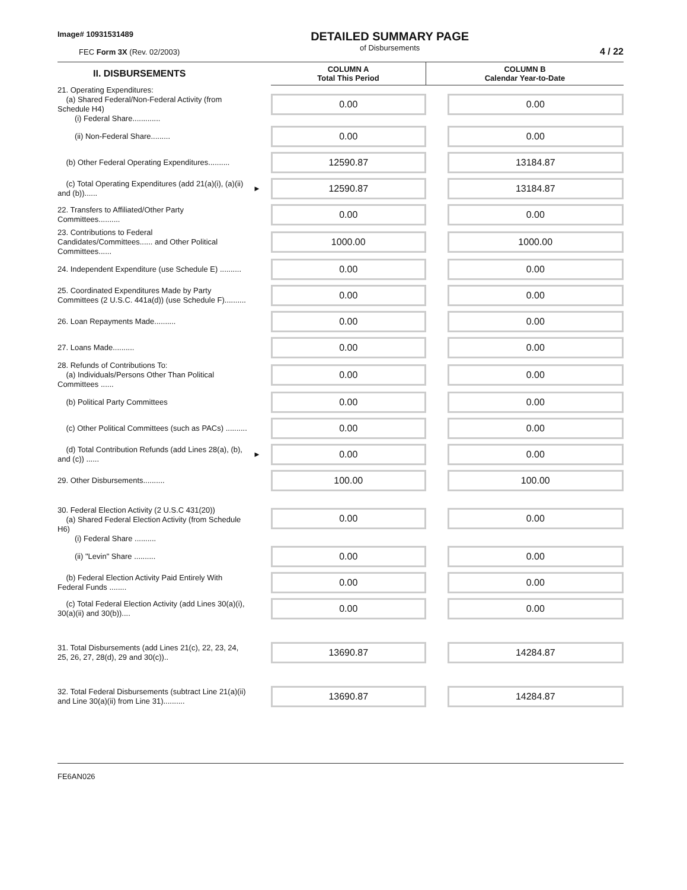Image# 10931531489
FEC Form 3X (Rev. 02/2003)
DETAILED SUMMARY PAGE
of Disbursements
4 / 22
| II. DISBURSEMENTS | | COLUMN A Total This Period | COLUMN B Calendar Year-to-Date |
| 21. Operating Expenditures: (a) Shared Federal/Non-Federal Activity (from Schedule H4) (i) Federal Share............. | | 0.00 | 0.00 |
| (ii) Non-Federal Share......... | | 0.00 | 0.00 |
| (b) Other Federal Operating Expenditures.......... | | 12590.87 | 13184.87 |
| (c) Total Operating Expenditures (add 21(a)(i), (a)(ii) and (b))...... | ► | 12590.87 | 13184.87 |
| 22. Transfers to Affiliated/Other Party Committees.......... | | 0.00 | 0.00 |
| 23. Contributions to Federal Candidates/Committees...... and Other Political Committees...... | | 1000.00 | 1000.00 |
| 24. Independent Expenditure (use Schedule E) .......... | | 0.00 | 0.00 |
| 25. Coordinated Expenditures Made by Party Committees (2 U.S.C. 441a(d)) (use Schedule F).......... | | 0.00 | 0.00 |
| 26. Loan Repayments Made.......... | | 0.00 | 0.00 |
| 27. Loans Made.......... | | 0.00 | 0.00 |
| 28. Refunds of Contributions To: (a) Individuals/Persons Other Than Political Committees ...... | | 0.00 | 0.00 |
| (b) Political Party Committees | | 0.00 | 0.00 |
| (c) Other Political Committees (such as PACs) .......... | | 0.00 | 0.00 |
| (d) Total Contribution Refunds (add Lines 28(a), (b), and (c)) ...... | ► | 0.00 | 0.00 |
| 29. Other Disbursements.......... | | 100.00 | 100.00 |
| 30. Federal Election Activity (2 U.S.C 431(20)) (a) Shared Federal Election Activity (from Schedule H6) (i) Federal Share .......... | | 0.00 | 0.00 |
| (ii) "Levin" Share .......... | | 0.00 | 0.00 |
| (b) Federal Election Activity Paid Entirely With Federal Funds ........ | | 0.00 | 0.00 |
| (c) Total Federal Election Activity (add Lines 30(a)(i), 30(a)(ii) and 30(b)).... | | 0.00 | 0.00 |
| 31. Total Disbursements (add Lines 21(c), 22, 23, 24, 25, 26, 27, 28(d), 29 and 30(c)).. | | 13690.87 | 14284.87 |
| 32. Total Federal Disbursements (subtract Line 21(a)(ii) and Line 30(a)(ii) from Line 31).......... | | 13690.87 | 14284.87 |
FE6AN026